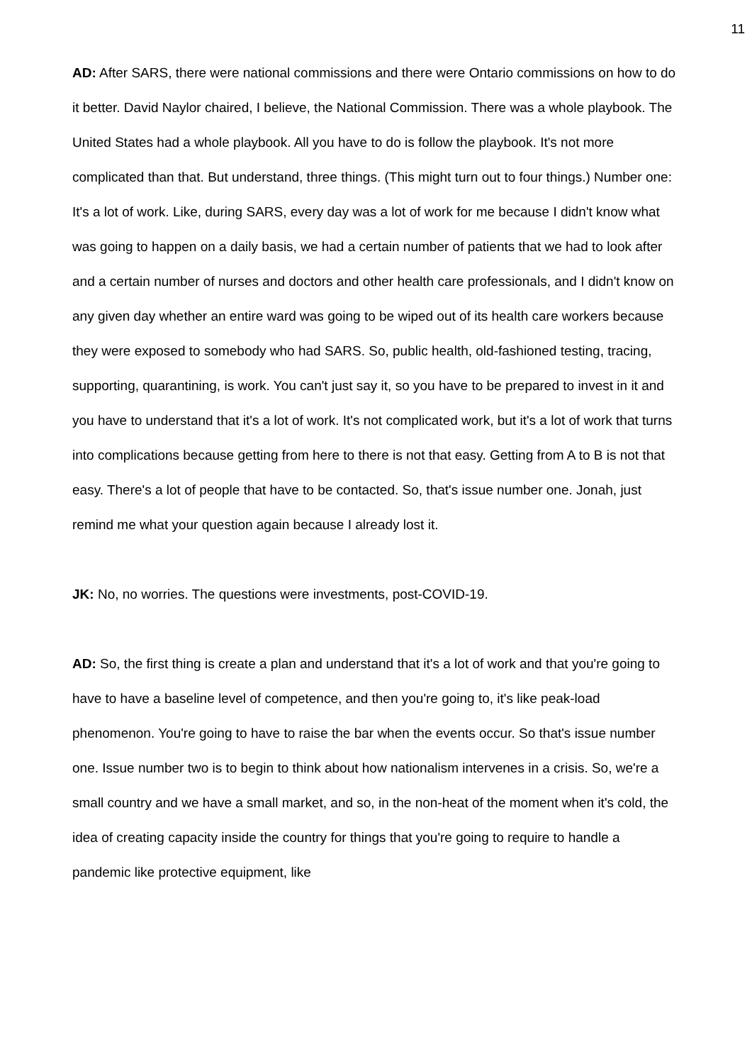11
AD: After SARS, there were national commissions and there were Ontario commissions on how to do it better. David Naylor chaired, I believe, the National Commission. There was a whole playbook. The United States had a whole playbook. All you have to do is follow the playbook. It's not more complicated than that. But understand, three things. (This might turn out to four things.) Number one: It's a lot of work. Like, during SARS, every day was a lot of work for me because I didn't know what was going to happen on a daily basis, we had a certain number of patients that we had to look after and a certain number of nurses and doctors and other health care professionals, and I didn't know on any given day whether an entire ward was going to be wiped out of its health care workers because they were exposed to somebody who had SARS. So, public health, old-fashioned testing, tracing, supporting, quarantining, is work. You can't just say it, so you have to be prepared to invest in it and you have to understand that it's a lot of work. It's not complicated work, but it's a lot of work that turns into complications because getting from here to there is not that easy. Getting from A to B is not that easy. There's a lot of people that have to be contacted. So, that's issue number one. Jonah, just remind me what your question again because I already lost it.
JK: No, no worries. The questions were investments, post-COVID-19.
AD: So, the first thing is create a plan and understand that it's a lot of work and that you're going to have to have a baseline level of competence, and then you're going to, it's like peak-load phenomenon. You're going to have to raise the bar when the events occur. So that's issue number one. Issue number two is to begin to think about how nationalism intervenes in a crisis. So, we're a small country and we have a small market, and so, in the non-heat of the moment when it's cold, the idea of creating capacity inside the country for things that you're going to require to handle a pandemic like protective equipment, like